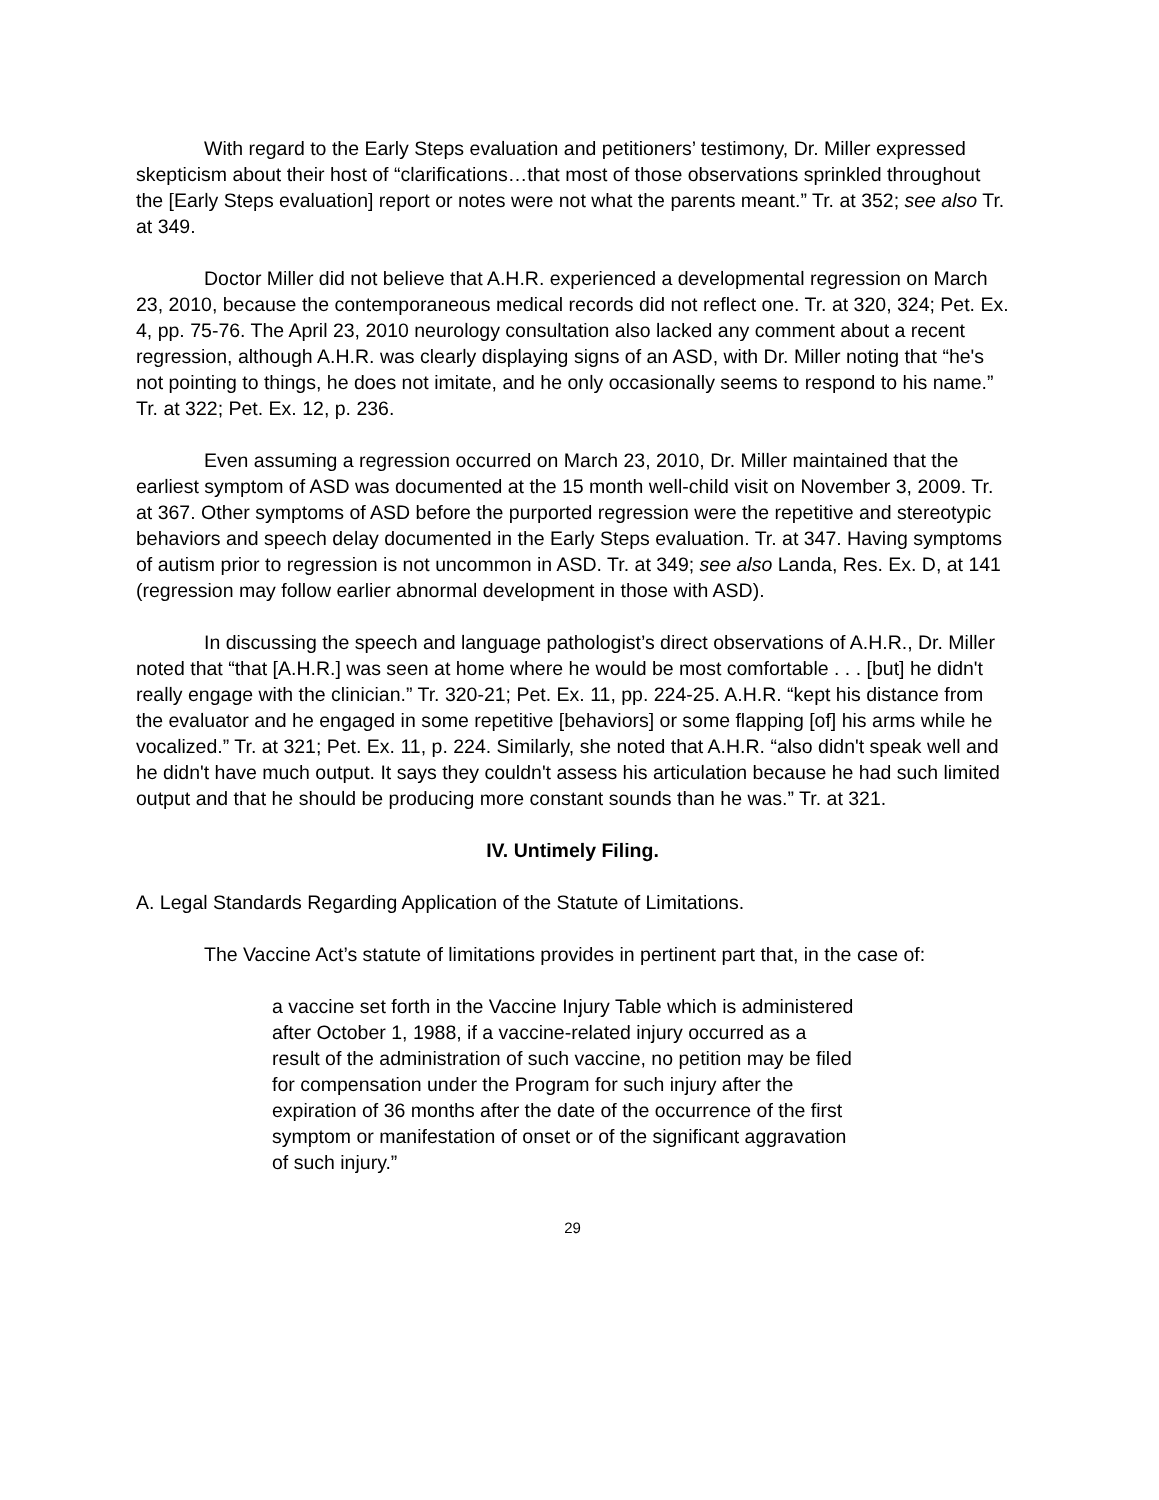With regard to the Early Steps evaluation and petitioners’ testimony, Dr. Miller expressed skepticism about their host of “clarifications…that most of those observations sprinkled throughout the [Early Steps evaluation] report or notes were not what the parents meant.” Tr. at 352; see also Tr. at 349.
Doctor Miller did not believe that A.H.R. experienced a developmental regression on March 23, 2010, because the contemporaneous medical records did not reflect one. Tr. at 320, 324; Pet. Ex. 4, pp. 75-76. The April 23, 2010 neurology consultation also lacked any comment about a recent regression, although A.H.R. was clearly displaying signs of an ASD, with Dr. Miller noting that “he's not pointing to things, he does not imitate, and he only occasionally seems to respond to his name.” Tr. at 322; Pet. Ex. 12, p. 236.
Even assuming a regression occurred on March 23, 2010, Dr. Miller maintained that the earliest symptom of ASD was documented at the 15 month well-child visit on November 3, 2009. Tr. at 367. Other symptoms of ASD before the purported regression were the repetitive and stereotypic behaviors and speech delay documented in the Early Steps evaluation. Tr. at 347. Having symptoms of autism prior to regression is not uncommon in ASD. Tr. at 349; see also Landa, Res. Ex. D, at 141 (regression may follow earlier abnormal development in those with ASD).
In discussing the speech and language pathologist’s direct observations of A.H.R., Dr. Miller noted that “that [A.H.R.] was seen at home where he would be most comfortable . . . [but] he didn't really engage with the clinician.” Tr. 320-21; Pet. Ex. 11, pp. 224-25. A.H.R. “kept his distance from the evaluator and he engaged in some repetitive [behaviors] or some flapping [of] his arms while he vocalized.” Tr. at 321; Pet. Ex. 11, p. 224. Similarly, she noted that A.H.R. “also didn't speak well and he didn't have much output. It says they couldn't assess his articulation because he had such limited output and that he should be producing more constant sounds than he was.” Tr. at 321.
IV. Untimely Filing.
A. Legal Standards Regarding Application of the Statute of Limitations.
The Vaccine Act’s statute of limitations provides in pertinent part that, in the case of:
a vaccine set forth in the Vaccine Injury Table which is administered after October 1, 1988, if a vaccine-related injury occurred as a result of the administration of such vaccine, no petition may be filed for compensation under the Program for such injury after the expiration of 36 months after the date of the occurrence of the first symptom or manifestation of onset or of the significant aggravation of such injury.”
29